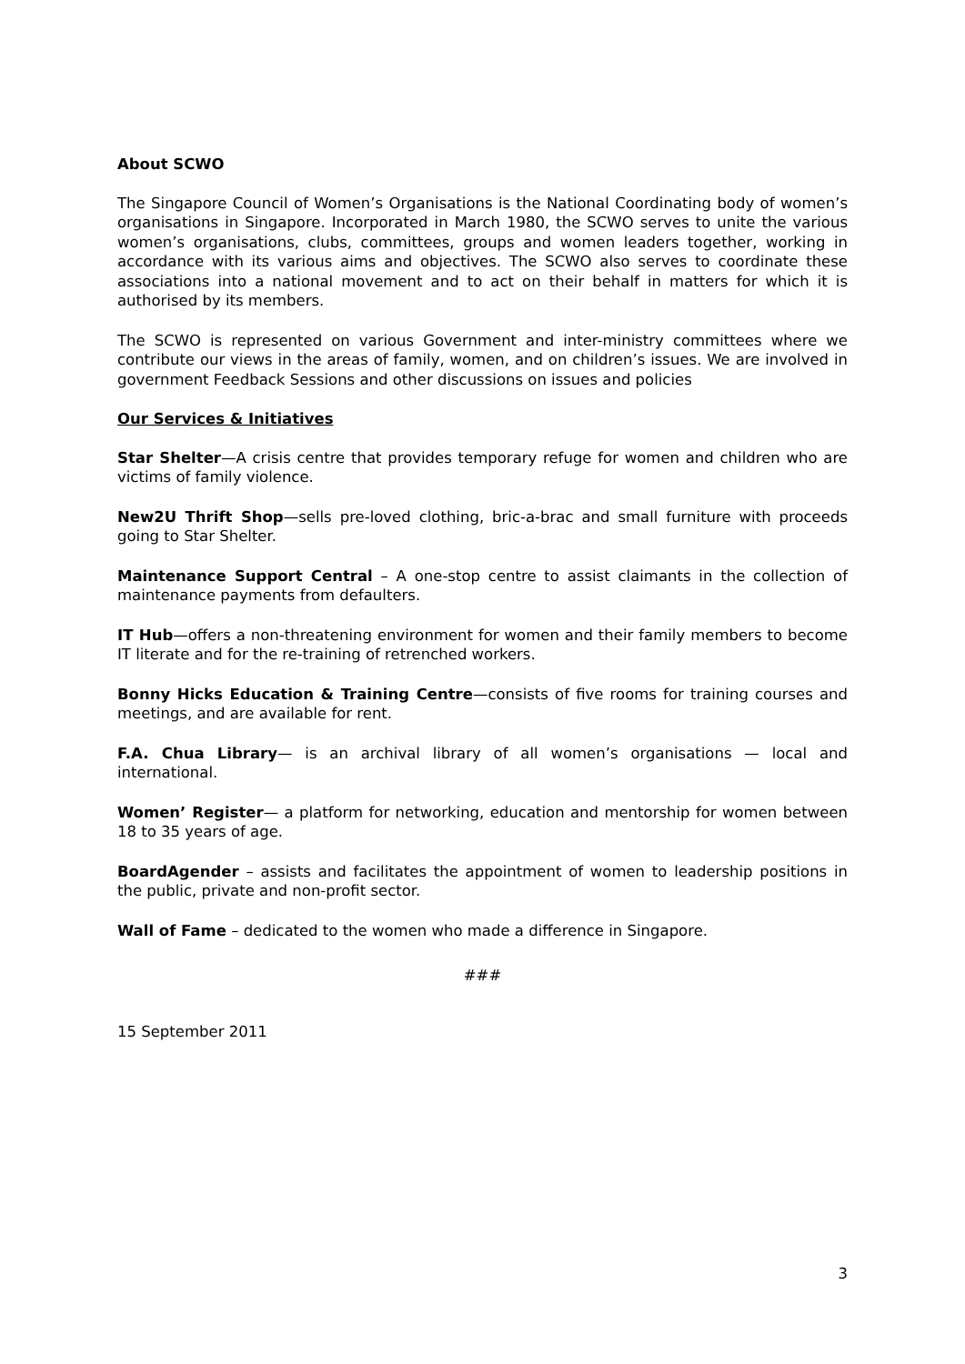About SCWO
The Singapore Council of Women’s Organisations is the National Coordinating body of women’s organisations in Singapore. Incorporated in March 1980, the SCWO serves to unite the various women’s organisations, clubs, committees, groups and women leaders together, working in accordance with its various aims and objectives. The SCWO also serves to coordinate these associations into a national movement and to act on their behalf in matters for which it is authorised by its members.
The SCWO is represented on various Government and inter-ministry committees where we contribute our views in the areas of family, women, and on children’s issues. We are involved in government Feedback Sessions and other discussions on issues and policies
Our Services & Initiatives
Star Shelter—A crisis centre that provides temporary refuge for women and children who are victims of family violence.
New2U Thrift Shop—sells pre-loved clothing, bric-a-brac and small furniture with proceeds going to Star Shelter.
Maintenance Support Central – A one-stop centre to assist claimants in the collection of maintenance payments from defaulters.
IT Hub—offers a non-threatening environment for women and their family members to become IT literate and for the re-training of retrenched workers.
Bonny Hicks Education & Training Centre—consists of five rooms for training courses and meetings, and are available for rent.
F.A. Chua Library— is an archival library of all women’s organisations — local and international.
Women’ Register— a platform for networking, education and mentorship for women between 18 to 35 years of age.
BoardAgender – assists and facilitates the appointment of women to leadership positions in the public, private and non-profit sector.
Wall of Fame – dedicated to the women who made a difference in Singapore.
###
15 September 2011
3